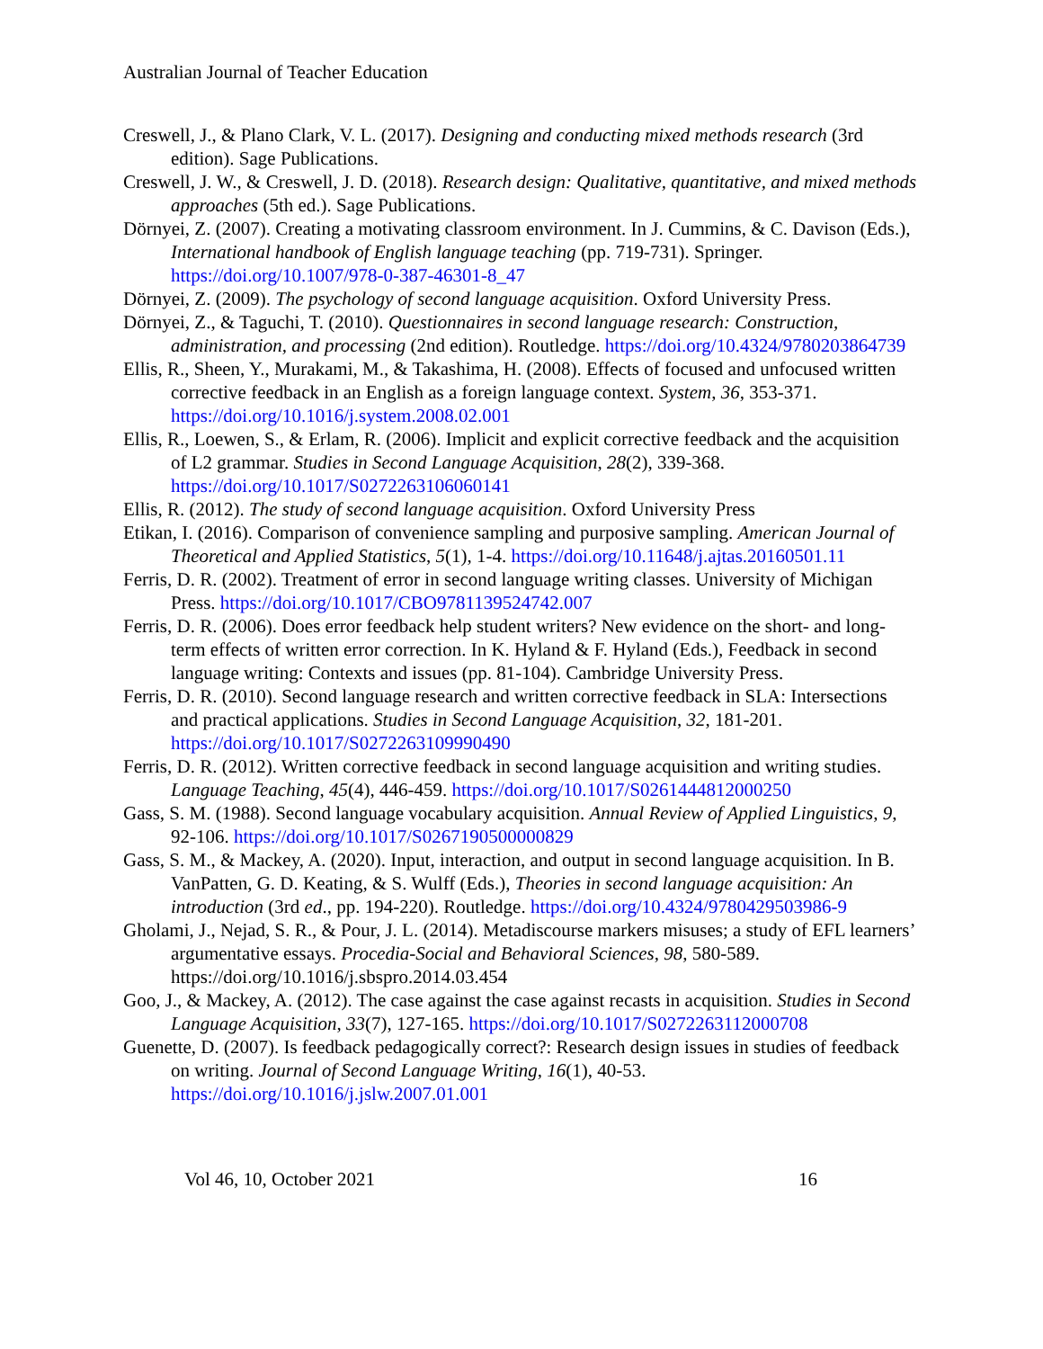Australian Journal of Teacher Education
Creswell, J., & Plano Clark, V. L. (2017). Designing and conducting mixed methods research (3rd edition). Sage Publications.
Creswell, J. W., & Creswell, J. D. (2018). Research design: Qualitative, quantitative, and mixed methods approaches (5th ed.). Sage Publications.
Dörnyei, Z. (2007). Creating a motivating classroom environment. In J. Cummins, & C. Davison (Eds.), International handbook of English language teaching (pp. 719-731). Springer. https://doi.org/10.1007/978-0-387-46301-8_47
Dörnyei, Z. (2009). The psychology of second language acquisition. Oxford University Press.
Dörnyei, Z., & Taguchi, T. (2010). Questionnaires in second language research: Construction, administration, and processing (2nd edition). Routledge. https://doi.org/10.4324/9780203864739
Ellis, R., Sheen, Y., Murakami, M., & Takashima, H. (2008). Effects of focused and unfocused written corrective feedback in an English as a foreign language context. System, 36, 353-371. https://doi.org/10.1016/j.system.2008.02.001
Ellis, R., Loewen, S., & Erlam, R. (2006). Implicit and explicit corrective feedback and the acquisition of L2 grammar. Studies in Second Language Acquisition, 28(2), 339-368. https://doi.org/10.1017/S0272263106060141
Ellis, R. (2012). The study of second language acquisition. Oxford University Press
Etikan, I. (2016). Comparison of convenience sampling and purposive sampling. American Journal of Theoretical and Applied Statistics, 5(1), 1-4. https://doi.org/10.11648/j.ajtas.20160501.11
Ferris, D. R. (2002). Treatment of error in second language writing classes. University of Michigan Press. https://doi.org/10.1017/CBO9781139524742.007
Ferris, D. R. (2006). Does error feedback help student writers? New evidence on the short- and long-term effects of written error correction. In K. Hyland & F. Hyland (Eds.), Feedback in second language writing: Contexts and issues (pp. 81-104). Cambridge University Press.
Ferris, D. R. (2010). Second language research and written corrective feedback in SLA: Intersections and practical applications. Studies in Second Language Acquisition, 32, 181-201. https://doi.org/10.1017/S0272263109990490
Ferris, D. R. (2012). Written corrective feedback in second language acquisition and writing studies. Language Teaching, 45(4), 446-459. https://doi.org/10.1017/S0261444812000250
Gass, S. M. (1988). Second language vocabulary acquisition. Annual Review of Applied Linguistics, 9, 92-106. https://doi.org/10.1017/S0267190500000829
Gass, S. M., & Mackey, A. (2020). Input, interaction, and output in second language acquisition. In B. VanPatten, G. D. Keating, & S. Wulff (Eds.), Theories in second language acquisition: An introduction (3rd ed., pp. 194-220). Routledge. https://doi.org/10.4324/9780429503986-9
Gholami, J., Nejad, S. R., & Pour, J. L. (2014). Metadiscourse markers misuses; a study of EFL learners’ argumentative essays. Procedia-Social and Behavioral Sciences, 98, 580-589. https://doi.org/10.1016/j.sbspro.2014.03.454
Goo, J., & Mackey, A. (2012). The case against the case against recasts in acquisition. Studies in Second Language Acquisition, 33(7), 127-165. https://doi.org/10.1017/S0272263112000708
Guenette, D. (2007). Is feedback pedagogically correct?: Research design issues in studies of feedback on writing. Journal of Second Language Writing, 16(1), 40-53. https://doi.org/10.1016/j.jslw.2007.01.001
Vol 46, 10, October 2021 16